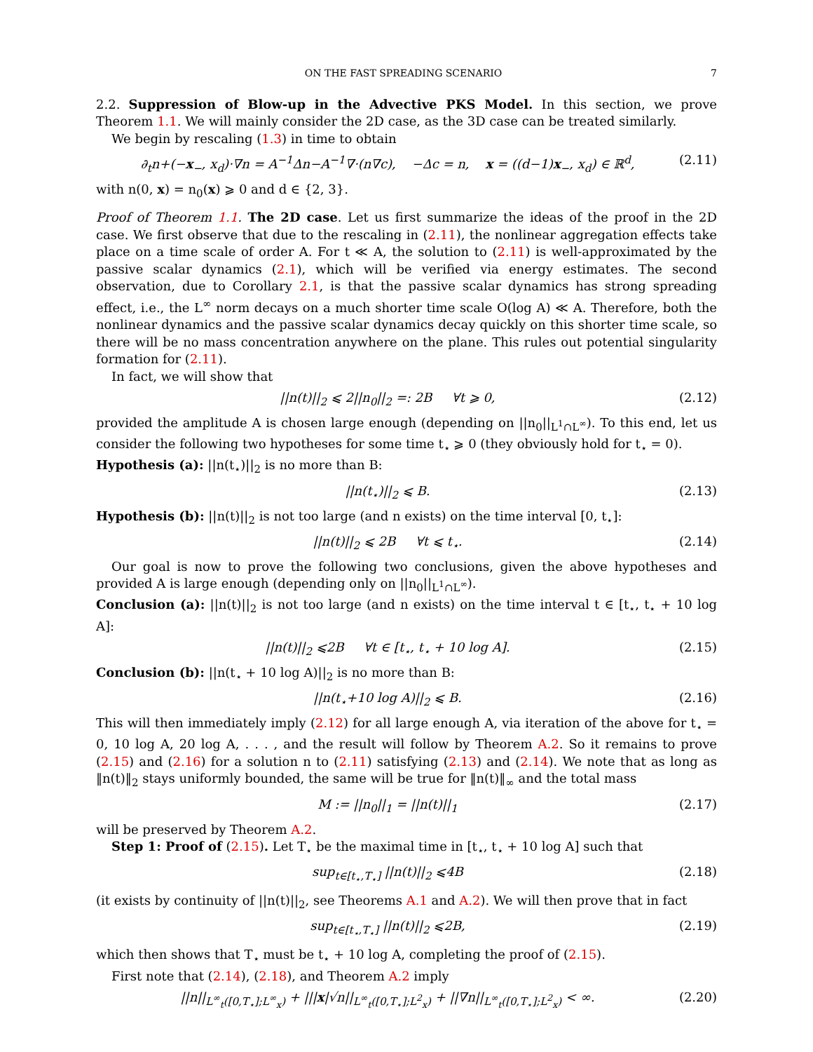ON THE FAST SPREADING SCENARIO 7
2.2. Suppression of Blow-up in the Advective PKS Model. In this section, we prove Theorem 1.1. We will mainly consider the 2D case, as the 3D case can be treated similarly.
We begin by rescaling (1.3) in time to obtain
∂<sub>t</sub>n+(−x<sub>−</sub>, x<sub>d</sub>)·∇n = A<sup>−1</sup>Δn−A<sup>−1</sup>∇·(n∇c), −Δc = n, x = ((d−1)x<sub>−</sub>, x<sub>d</sub>) ∈ ℝ<sup>d</sup>, (2.11)
with n(0, x) = n<sub>0</sub>(x) ⩾ 0 and d ∈ {2, 3}.
Proof of Theorem 1.1. The 2D case. Let us first summarize the ideas of the proof in the 2D case. We first observe that due to the rescaling in (2.11), the nonlinear aggregation effects take place on a time scale of order A. For t ≪ A, the solution to (2.11) is well-approximated by the passive scalar dynamics (2.1), which will be verified via energy estimates. The second observation, due to Corollary 2.1, is that the passive scalar dynamics has strong spreading effect, i.e., the L<sup>∞</sup> norm decays on a much shorter time scale O(log A) ≪ A. Therefore, both the nonlinear dynamics and the passive scalar dynamics decay quickly on this shorter time scale, so there will be no mass concentration anywhere on the plane. This rules out potential singularity formation for (2.11).
In fact, we will show that
||n(t)||<sub>2</sub> ⩽ 2||n<sub>0</sub>||<sub>2</sub> =: 2B ∀t ⩾ 0, (2.12)
provided the amplitude A is chosen large enough (depending on ||n<sub>0</sub>||<sub>L<sup>1</sup>∩L<sup>∞</sup></sub>). To this end, let us consider the following two hypotheses for some time t<sub>⋆</sub> ⩾ 0 (they obviously hold for t<sub>⋆</sub> = 0).
Hypothesis (a): ||n(t<sub>⋆</sub>)||<sub>2</sub> is no more than B:
||n(t<sub>⋆</sub>)||<sub>2</sub> ⩽ B. (2.13)
Hypothesis (b): ||n(t)||<sub>2</sub> is not too large (and n exists) on the time interval [0, t<sub>⋆</sub>]:
||n(t)||<sub>2</sub> ⩽ 2B ∀t ⩽ t<sub>⋆</sub>. (2.14)
Our goal is now to prove the following two conclusions, given the above hypotheses and provided A is large enough (depending only on ||n<sub>0</sub>||<sub>L<sup>1</sup>∩L<sup>∞</sup></sub>).
Conclusion (a): ||n(t)||<sub>2</sub> is not too large (and n exists) on the time interval t ∈ [t<sub>⋆</sub>, t<sub>⋆</sub> + 10 log A]:
||n(t)||<sub>2</sub> ⩽2B ∀t ∈ [t<sub>⋆</sub>, t<sub>⋆</sub> + 10 log A]. (2.15)
Conclusion (b): ||n(t<sub>⋆</sub> + 10 log A)||<sub>2</sub> is no more than B:
||n(t<sub>⋆</sub>+10 log A)||<sub>2</sub> ⩽ B. (2.16)
This will then immediately imply (2.12) for all large enough A, via iteration of the above for t<sub>⋆</sub> = 0, 10 log A, 20 log A, . . . , and the result will follow by Theorem A.2. So it remains to prove (2.15) and (2.16) for a solution n to (2.11) satisfying (2.13) and (2.14). We note that as long as ‖n(t)‖<sub>2</sub> stays uniformly bounded, the same will be true for ‖n(t)‖<sub>∞</sub> and the total mass
M := ||n<sub>0</sub>||<sub>1</sub> = ||n(t)||<sub>1</sub> (2.17)
will be preserved by Theorem A.2.
Step 1: Proof of (2.15). Let T<sub>⋆</sub> be the maximal time in [t<sub>⋆</sub>, t<sub>⋆</sub> + 10 log A] such that
sup<sub>t∈[t<sub>⋆</sub>,T<sub>⋆</sub>]</sub> ||n(t)||<sub>2</sub> ⩽4B (2.18)
(it exists by continuity of ||n(t)||<sub>2</sub>, see Theorems A.1 and A.2). We will then prove that in fact
sup<sub>t∈[t<sub>⋆</sub>,T<sub>⋆</sub>]</sub> ||n(t)||<sub>2</sub> ⩽2B, (2.19)
which then shows that T<sub>⋆</sub> must be t<sub>⋆</sub> + 10 log A, completing the proof of (2.15).
First note that (2.14), (2.18), and Theorem A.2 imply
||n||<sub>L<sup>∞</sup><sub>t</sub>([0,T<sub>⋆</sub>];L<sup>∞</sup><sub>x</sub>)</sub> + |||x|√n||<sub>L<sup>∞</sup><sub>t</sub>([0,T<sub>⋆</sub>];L<sup>2</sup><sub>x</sub>)</sub> + ||∇n||<sub>L<sup>∞</sup><sub>t</sub>([0,T<sub>⋆</sub>];L<sup>2</sup><sub>x</sub>)</sub> < ∞. (2.20)